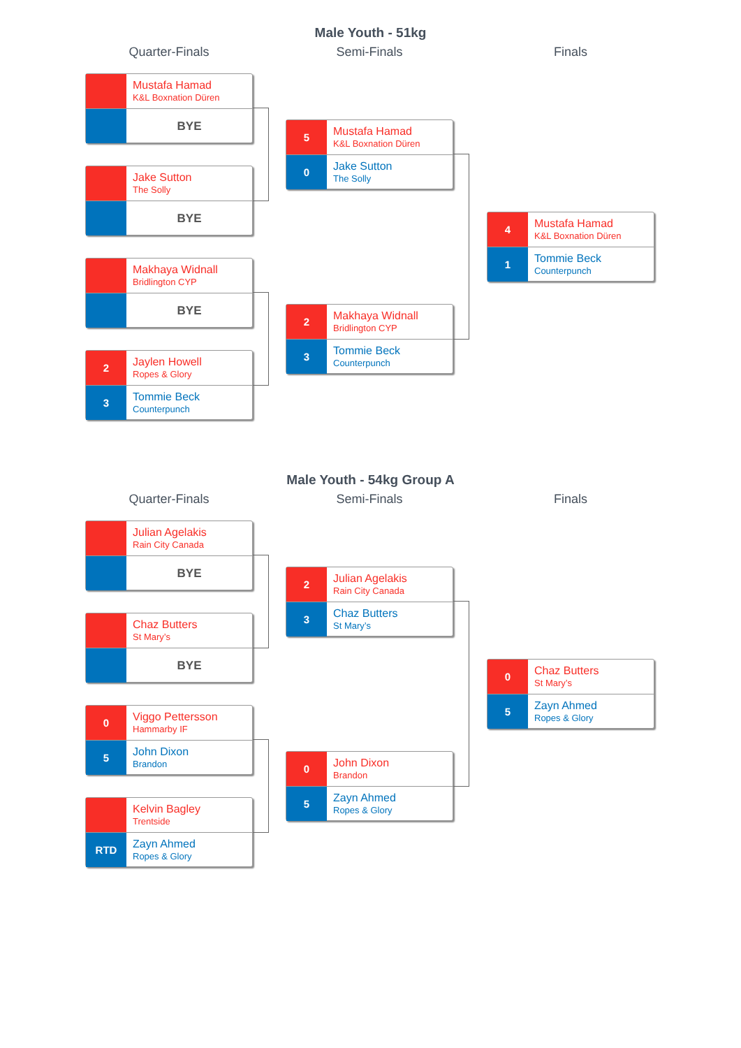Male Youth - 51kg
Quarter-Finals Semi-Finals Finals
Mustafa Hamad
K&L Boxnation Düren
BYE
Jake Sutton
The Solly
BYE
Makhaya Widnall
Bridlington CYP
BYE
2
Jaylen Howell
Ropes & Glory
3
Tommie Beck
Counterpunch
5
Mustafa Hamad
K&L Boxnation Düren
0
Jake Sutton
The Solly
2
Makhaya Widnall
Bridlington CYP
3
Tommie Beck
Counterpunch
4
Mustafa Hamad
K&L Boxnation Düren
1
Tommie Beck
Counterpunch
Male Youth - 54kg Group A
Quarter-Finals Semi-Finals Finals
Julian Agelakis
Rain City Canada
BYE
Chaz Butters
St Mary’s
BYE
0
Viggo Pettersson
Hammarby IF
5
John Dixon
Brandon
Kelvin Bagley
Trentside
RTD
Zayn Ahmed
Ropes & Glory
2
Julian Agelakis
Rain City Canada
3
Chaz Butters
St Mary’s
0
John Dixon
Brandon
5
Zayn Ahmed
Ropes & Glory
0
Chaz Butters
St Mary’s
5
Zayn Ahmed
Ropes & Glory